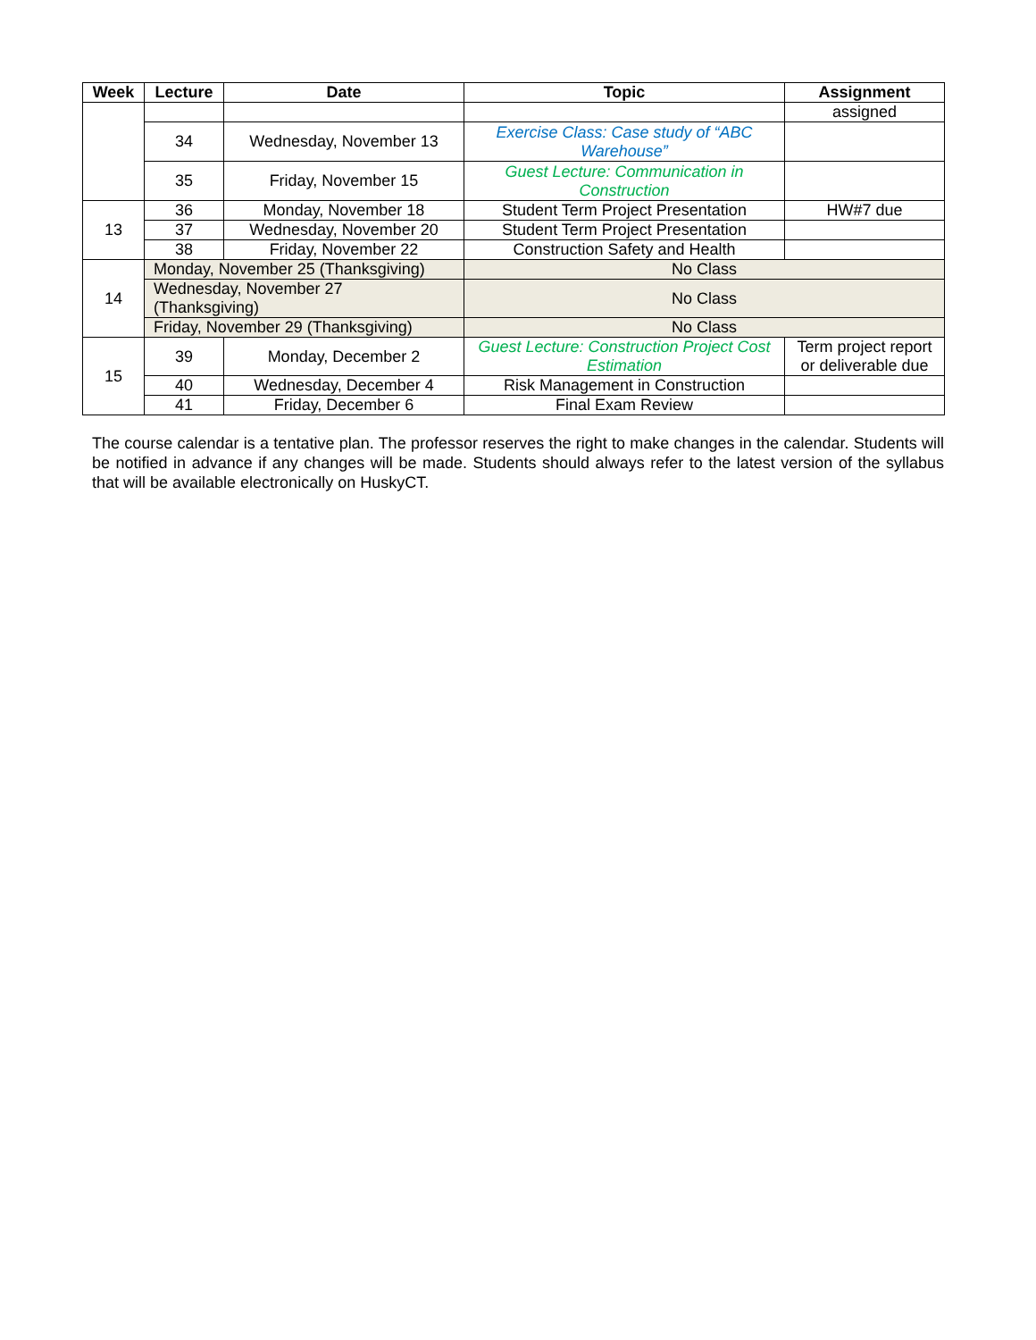| Week | Lecture | Date | Topic | Assignment |
| --- | --- | --- | --- | --- |
| | | | | assigned |
| | 34 | Wednesday, November 13 | Exercise Class: Case study of “ABC Warehouse” | |
| | 35 | Friday, November 15 | Guest Lecture: Communication in Construction | |
| 13 | 36 | Monday, November 18 | Student Term Project Presentation | HW#7 due |
| | 37 | Wednesday, November 20 | Student Term Project Presentation | |
| | 38 | Friday, November 22 | Construction Safety and Health | |
| 14 | Monday, November 25 (Thanksgiving) | | No Class | |
| | Wednesday, November 27 (Thanksgiving) | | No Class | |
| | Friday, November 29 (Thanksgiving) | | No Class | |
| 15 | 39 | Monday, December 2 | Guest Lecture: Construction Project Cost Estimation | Term project report or deliverable due |
| | 40 | Wednesday, December 4 | Risk Management in Construction | |
| | 41 | Friday, December 6 | Final Exam Review | |
The course calendar is a tentative plan. The professor reserves the right to make changes in the calendar. Students will be notified in advance if any changes will be made. Students should always refer to the latest version of the syllabus that will be available electronically on HuskyCT.